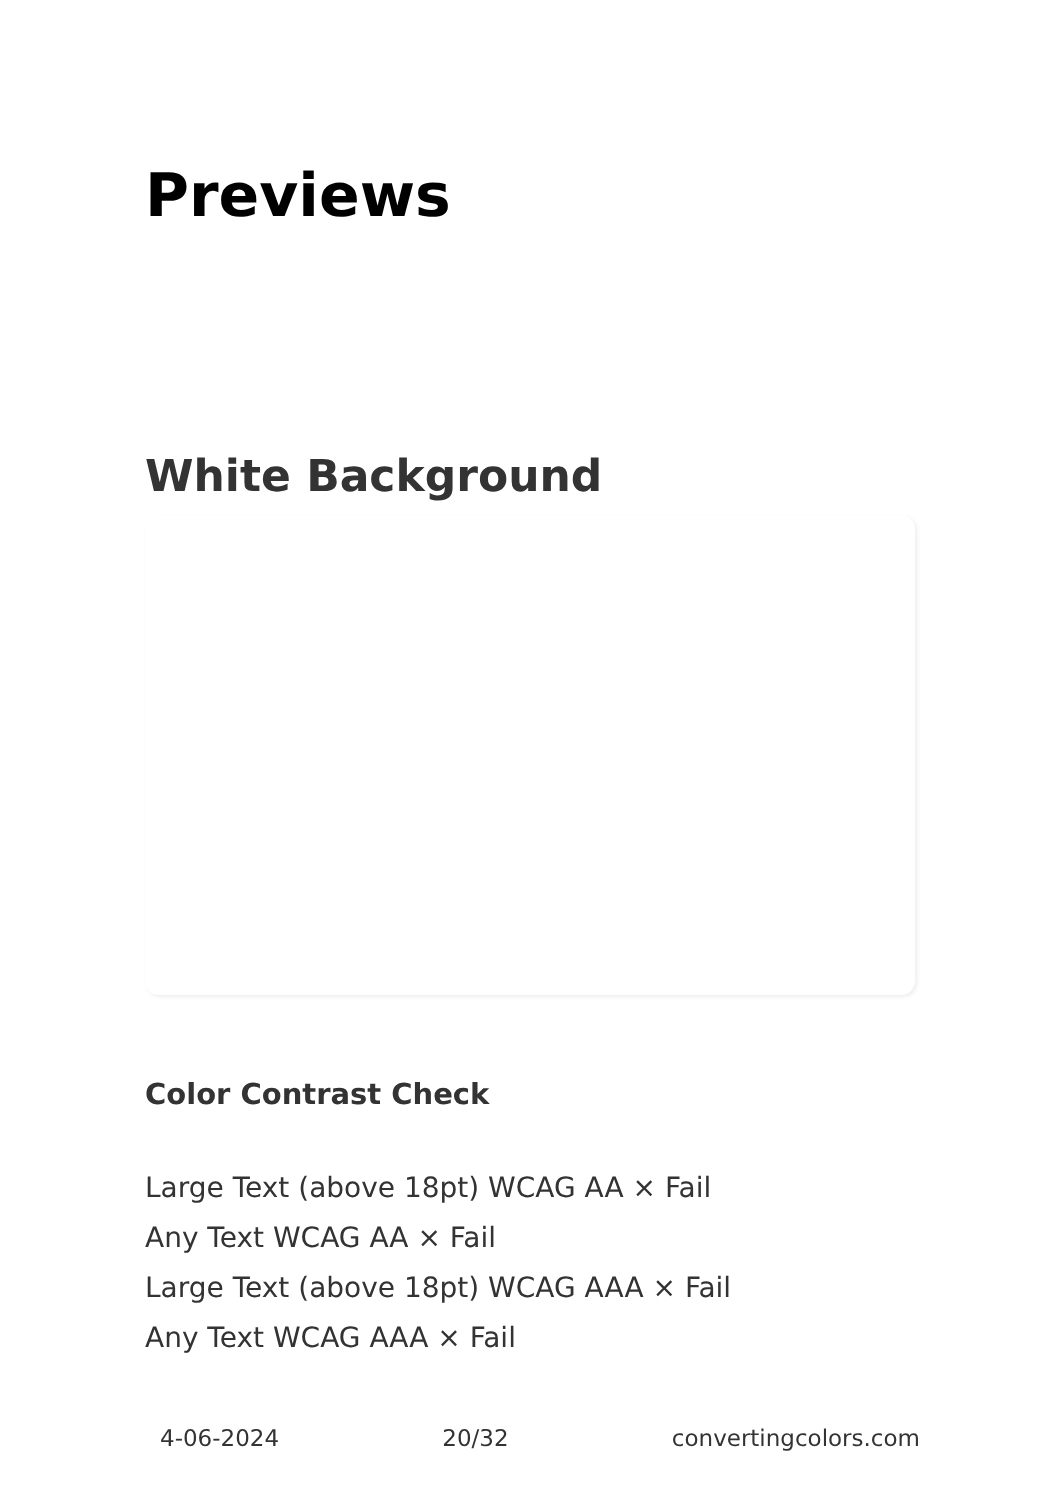Previews
White Background
Color Contrast Check
Large Text (above 18pt) WCAG AA × Fail
Any Text WCAG AA × Fail
Large Text (above 18pt) WCAG AAA × Fail
Any Text WCAG AAA × Fail
4-06-2024 20/32 convertingcolors.com